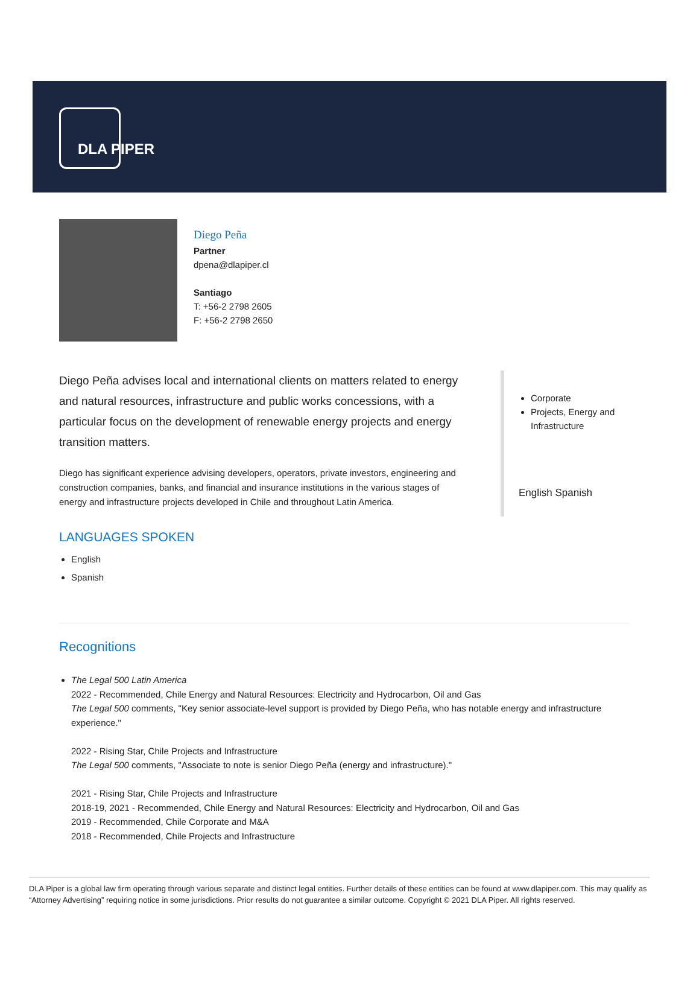DLA PIPER
Diego Peña
Partner
dpena@dlapiper.cl
Santiago
T: +56-2 2798 2605
F: +56-2 2798 2650
Diego Peña advises local and international clients on matters related to energy and natural resources, infrastructure and public works concessions, with a particular focus on the development of renewable energy projects and energy transition matters.
Diego has significant experience advising developers, operators, private investors, engineering and construction companies, banks, and financial and insurance institutions in the various stages of energy and infrastructure projects developed in Chile and throughout Latin America.
LANGUAGES SPOKEN
English
Spanish
Corporate
Projects, Energy and Infrastructure
English Spanish
Recognitions
The Legal 500 Latin America
2022 - Recommended, Chile Energy and Natural Resources: Electricity and Hydrocarbon, Oil and Gas
The Legal 500 comments, "Key senior associate-level support is provided by Diego Peña, who has notable energy and infrastructure experience."
2022 - Rising Star, Chile Projects and Infrastructure
The Legal 500 comments, "Associate to note is senior Diego Peña (energy and infrastructure)."
2021 - Rising Star, Chile Projects and Infrastructure
2018-19, 2021 - Recommended, Chile Energy and Natural Resources: Electricity and Hydrocarbon, Oil and Gas
2019 - Recommended, Chile Corporate and M&A
2018 - Recommended, Chile Projects and Infrastructure
DLA Piper is a global law firm operating through various separate and distinct legal entities. Further details of these entities can be found at www.dlapiper.com. This may qualify as “Attorney Advertising” requiring notice in some jurisdictions. Prior results do not guarantee a similar outcome. Copyright © 2021 DLA Piper. All rights reserved.